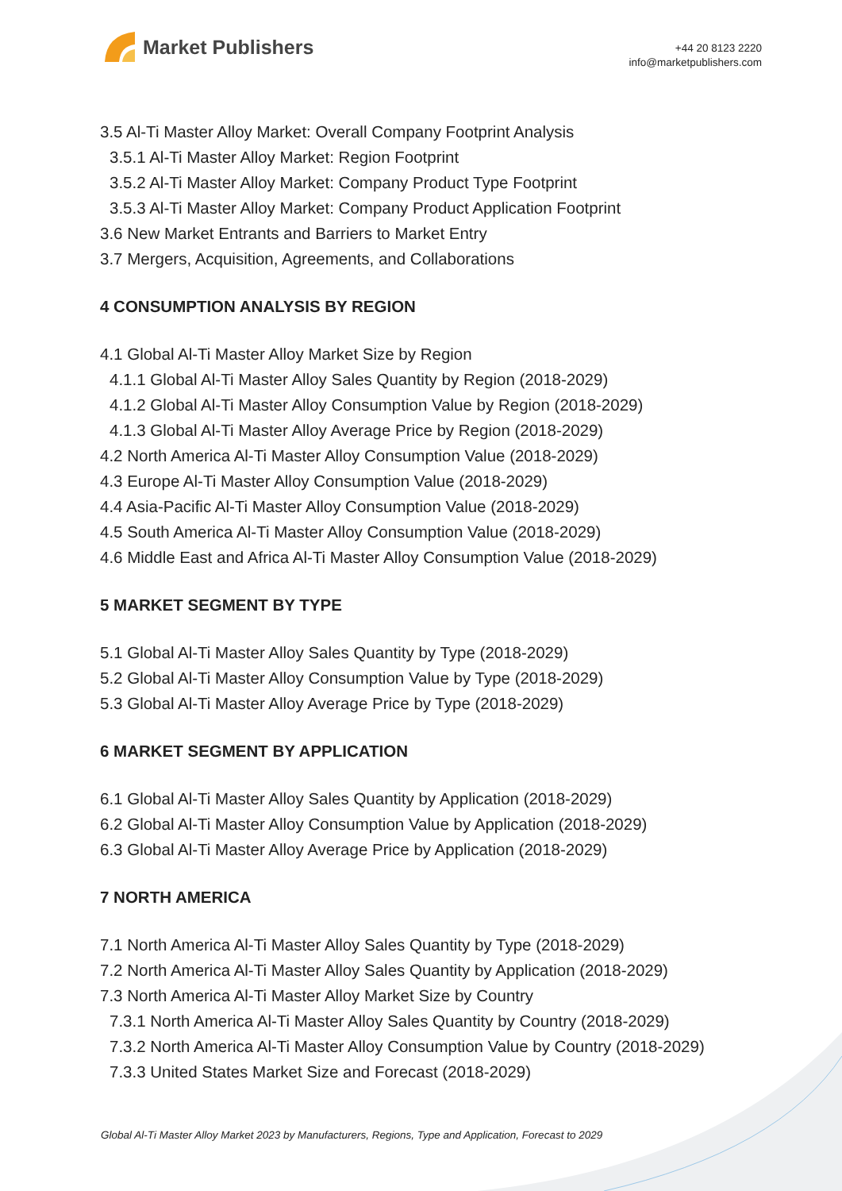Market Publishers
+44 20 8123 2220
info@marketpublishers.com
3.5 Al-Ti Master Alloy Market: Overall Company Footprint Analysis
3.5.1 Al-Ti Master Alloy Market: Region Footprint
3.5.2 Al-Ti Master Alloy Market: Company Product Type Footprint
3.5.3 Al-Ti Master Alloy Market: Company Product Application Footprint
3.6 New Market Entrants and Barriers to Market Entry
3.7 Mergers, Acquisition, Agreements, and Collaborations
4 CONSUMPTION ANALYSIS BY REGION
4.1 Global Al-Ti Master Alloy Market Size by Region
4.1.1 Global Al-Ti Master Alloy Sales Quantity by Region (2018-2029)
4.1.2 Global Al-Ti Master Alloy Consumption Value by Region (2018-2029)
4.1.3 Global Al-Ti Master Alloy Average Price by Region (2018-2029)
4.2 North America Al-Ti Master Alloy Consumption Value (2018-2029)
4.3 Europe Al-Ti Master Alloy Consumption Value (2018-2029)
4.4 Asia-Pacific Al-Ti Master Alloy Consumption Value (2018-2029)
4.5 South America Al-Ti Master Alloy Consumption Value (2018-2029)
4.6 Middle East and Africa Al-Ti Master Alloy Consumption Value (2018-2029)
5 MARKET SEGMENT BY TYPE
5.1 Global Al-Ti Master Alloy Sales Quantity by Type (2018-2029)
5.2 Global Al-Ti Master Alloy Consumption Value by Type (2018-2029)
5.3 Global Al-Ti Master Alloy Average Price by Type (2018-2029)
6 MARKET SEGMENT BY APPLICATION
6.1 Global Al-Ti Master Alloy Sales Quantity by Application (2018-2029)
6.2 Global Al-Ti Master Alloy Consumption Value by Application (2018-2029)
6.3 Global Al-Ti Master Alloy Average Price by Application (2018-2029)
7 NORTH AMERICA
7.1 North America Al-Ti Master Alloy Sales Quantity by Type (2018-2029)
7.2 North America Al-Ti Master Alloy Sales Quantity by Application (2018-2029)
7.3 North America Al-Ti Master Alloy Market Size by Country
7.3.1 North America Al-Ti Master Alloy Sales Quantity by Country (2018-2029)
7.3.2 North America Al-Ti Master Alloy Consumption Value by Country (2018-2029)
7.3.3 United States Market Size and Forecast (2018-2029)
Global Al-Ti Master Alloy Market 2023 by Manufacturers, Regions, Type and Application, Forecast to 2029